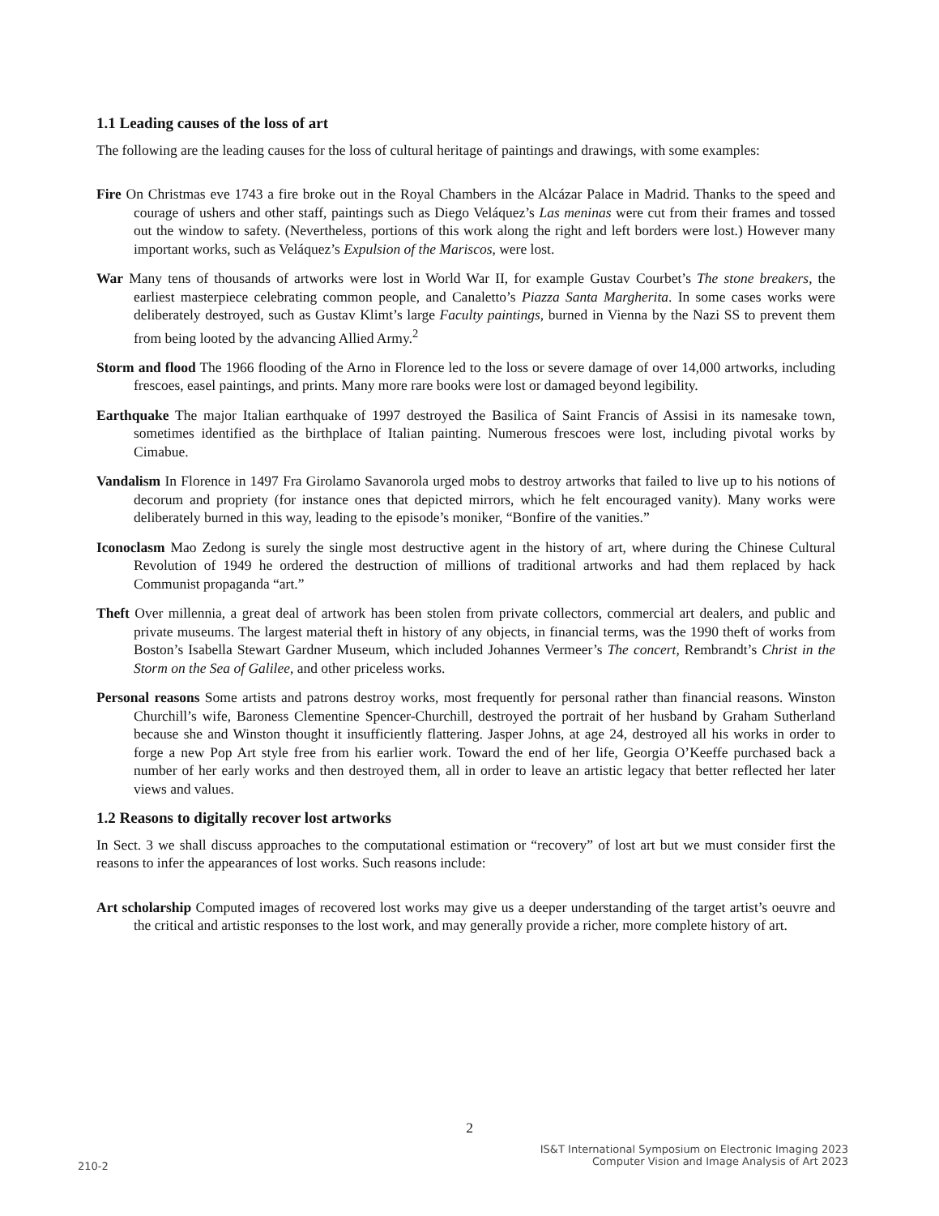1.1 Leading causes of the loss of art
The following are the leading causes for the loss of cultural heritage of paintings and drawings, with some examples:
Fire On Christmas eve 1743 a fire broke out in the Royal Chambers in the Alcázar Palace in Madrid. Thanks to the speed and courage of ushers and other staff, paintings such as Diego Veláquez’s Las meninas were cut from their frames and tossed out the window to safety. (Nevertheless, portions of this work along the right and left borders were lost.) However many important works, such as Veláquez’s Expulsion of the Mariscos, were lost.
War Many tens of thousands of artworks were lost in World War II, for example Gustav Courbet’s The stone breakers, the earliest masterpiece celebrating common people, and Canaletto’s Piazza Santa Margherita. In some cases works were deliberately destroyed, such as Gustav Klimt’s large Faculty paintings, burned in Vienna by the Nazi SS to prevent them from being looted by the advancing Allied Army.<sup>2</sup>
Storm and flood The 1966 flooding of the Arno in Florence led to the loss or severe damage of over 14,000 artworks, including frescoes, easel paintings, and prints. Many more rare books were lost or damaged beyond legibility.
Earthquake The major Italian earthquake of 1997 destroyed the Basilica of Saint Francis of Assisi in its namesake town, sometimes identified as the birthplace of Italian painting. Numerous frescoes were lost, including pivotal works by Cimabue.
Vandalism In Florence in 1497 Fra Girolamo Savanorola urged mobs to destroy artworks that failed to live up to his notions of decorum and propriety (for instance ones that depicted mirrors, which he felt encouraged vanity). Many works were deliberately burned in this way, leading to the episode’s moniker, “Bonfire of the vanities.”
Iconoclasm Mao Zedong is surely the single most destructive agent in the history of art, where during the Chinese Cultural Revolution of 1949 he ordered the destruction of millions of traditional artworks and had them replaced by hack Communist propaganda “art.”
Theft Over millennia, a great deal of artwork has been stolen from private collectors, commercial art dealers, and public and private museums. The largest material theft in history of any objects, in financial terms, was the 1990 theft of works from Boston’s Isabella Stewart Gardner Museum, which included Johannes Vermeer’s The concert, Rembrandt’s Christ in the Storm on the Sea of Galilee, and other priceless works.
Personal reasons Some artists and patrons destroy works, most frequently for personal rather than financial reasons. Winston Churchill’s wife, Baroness Clementine Spencer-Churchill, destroyed the portrait of her husband by Graham Sutherland because she and Winston thought it insufficiently flattering. Jasper Johns, at age 24, destroyed all his works in order to forge a new Pop Art style free from his earlier work. Toward the end of her life, Georgia O’Keeffe purchased back a number of her early works and then destroyed them, all in order to leave an artistic legacy that better reflected her later views and values.
1.2 Reasons to digitally recover lost artworks
In Sect. 3 we shall discuss approaches to the computational estimation or “recovery” of lost art but we must consider first the reasons to infer the appearances of lost works. Such reasons include:
Art scholarship Computed images of recovered lost works may give us a deeper understanding of the target artist’s oeuvre and the critical and artistic responses to the lost work, and may generally provide a richer, more complete history of art.
2
IS&T International Symposium on Electronic Imaging 2023
Computer Vision and Image Analysis of Art 2023
210-2